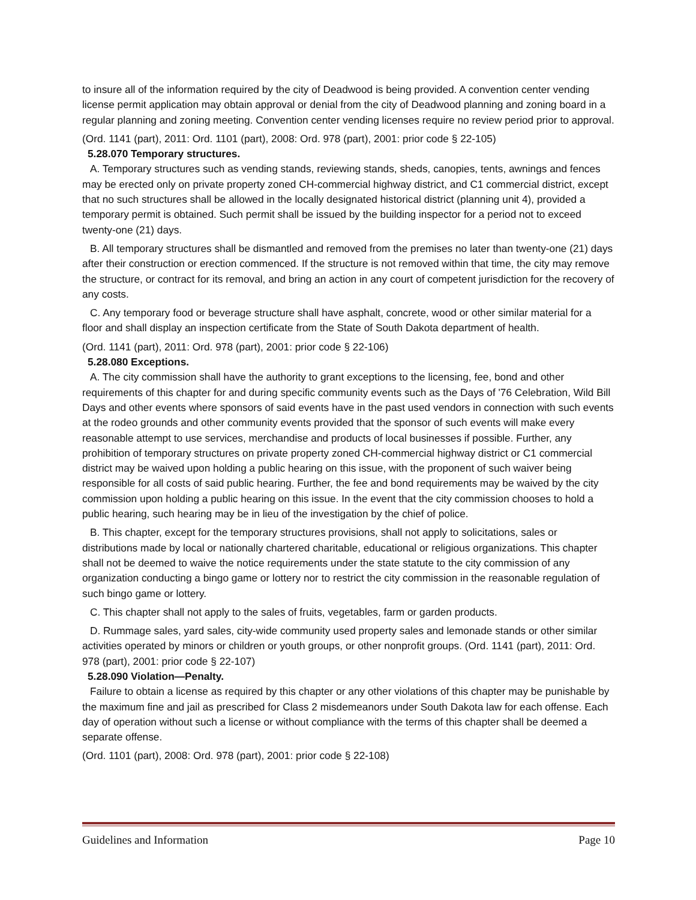to insure all of the information required by the city of Deadwood is being provided. A convention center vending license permit application may obtain approval or denial from the city of Deadwood planning and zoning board in a regular planning and zoning meeting. Convention center vending licenses require no review period prior to approval.
(Ord. 1141 (part), 2011: Ord. 1101 (part), 2008: Ord. 978 (part), 2001: prior code § 22-105)
5.28.070 Temporary structures.
A. Temporary structures such as vending stands, reviewing stands, sheds, canopies, tents, awnings and fences may be erected only on private property zoned CH-commercial highway district, and C1 commercial district, except that no such structures shall be allowed in the locally designated historical district (planning unit 4), provided a temporary permit is obtained. Such permit shall be issued by the building inspector for a period not to exceed twenty-one (21) days.
B. All temporary structures shall be dismantled and removed from the premises no later than twenty-one (21) days after their construction or erection commenced. If the structure is not removed within that time, the city may remove the structure, or contract for its removal, and bring an action in any court of competent jurisdiction for the recovery of any costs.
C. Any temporary food or beverage structure shall have asphalt, concrete, wood or other similar material for a floor and shall display an inspection certificate from the State of South Dakota department of health.
(Ord. 1141 (part), 2011: Ord. 978 (part), 2001: prior code § 22-106)
5.28.080 Exceptions.
A. The city commission shall have the authority to grant exceptions to the licensing, fee, bond and other requirements of this chapter for and during specific community events such as the Days of '76 Celebration, Wild Bill Days and other events where sponsors of said events have in the past used vendors in connection with such events at the rodeo grounds and other community events provided that the sponsor of such events will make every reasonable attempt to use services, merchandise and products of local businesses if possible. Further, any prohibition of temporary structures on private property zoned CH-commercial highway district or C1 commercial district may be waived upon holding a public hearing on this issue, with the proponent of such waiver being responsible for all costs of said public hearing. Further, the fee and bond requirements may be waived by the city commission upon holding a public hearing on this issue. In the event that the city commission chooses to hold a public hearing, such hearing may be in lieu of the investigation by the chief of police.
B. This chapter, except for the temporary structures provisions, shall not apply to solicitations, sales or distributions made by local or nationally chartered charitable, educational or religious organizations. This chapter shall not be deemed to waive the notice requirements under the state statute to the city commission of any organization conducting a bingo game or lottery nor to restrict the city commission in the reasonable regulation of such bingo game or lottery.
C. This chapter shall not apply to the sales of fruits, vegetables, farm or garden products.
D. Rummage sales, yard sales, city-wide community used property sales and lemonade stands or other similar activities operated by minors or children or youth groups, or other nonprofit groups. (Ord. 1141 (part), 2011: Ord. 978 (part), 2001: prior code § 22-107)
5.28.090 Violation—Penalty.
Failure to obtain a license as required by this chapter or any other violations of this chapter may be punishable by the maximum fine and jail as prescribed for Class 2 misdemeanors under South Dakota law for each offense. Each day of operation without such a license or without compliance with the terms of this chapter shall be deemed a separate offense.
(Ord. 1101 (part), 2008: Ord. 978 (part), 2001: prior code § 22-108)
Guidelines and Information Page 10